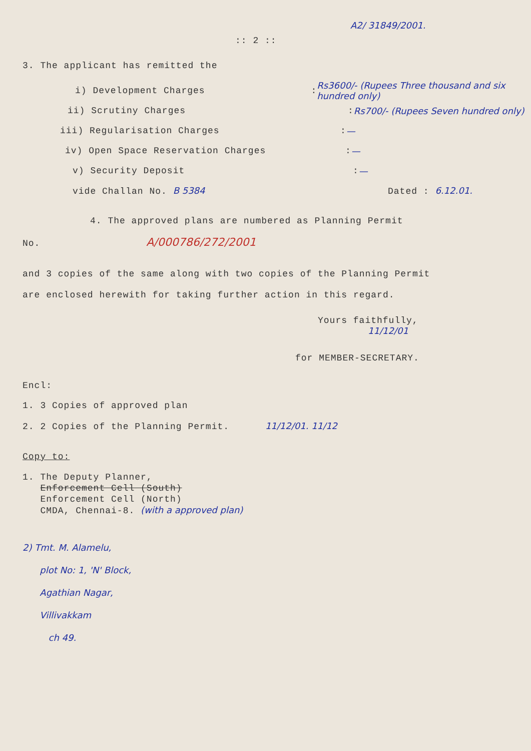A2/ 31849/2001.
:: 2 ::
3. The applicant has remitted the
i) Development Charges: Rs3600/- (Rupees Three thousand and six hundred only)
ii) Scrutiny Charges: Rs700/- (Rupees Seven hundred only)
iii) Regularisation Charges: —
iv) Open Space Reservation Charges: —
v) Security Deposit: —
vide Challan No. B 5384 Dated : 6.12.01.
4. The approved plans are numbered as Planning Permit
No. A/000786/272/2001
and 3 copies of the same along with two copies of the Planning Permit are enclosed herewith for taking further action in this regard.
Yours faithfully,
11/12/01
for MEMBER-SECRETARY.
Encl:
1. 3 Copies of approved plan
2. 2 Copies of the Planning Permit. 11/12/01. 11/12
Copy to:
1. The Deputy Planner,
Enforcement Cell (South)
Enforcement Cell (North)
CMDA, Chennai-8. (with a approved plan)
2) Tmt. M. Alamelu,
plot No: 1, 'N' Block,
Agathian Nagar,
Villivakkam
ch 49.